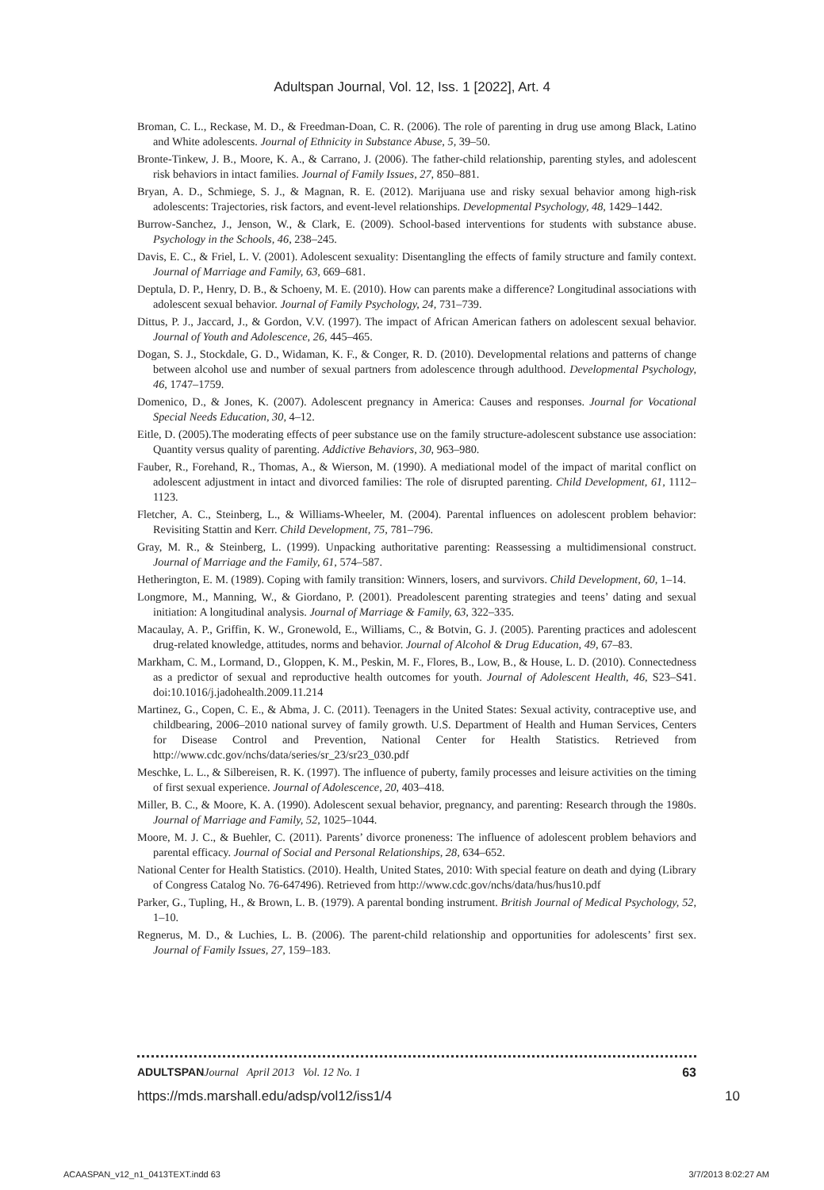Adultspan Journal, Vol. 12, Iss. 1 [2022], Art. 4
Broman, C. L., Reckase, M. D., & Freedman-Doan, C. R. (2006). The role of parenting in drug use among Black, Latino and White adolescents. Journal of Ethnicity in Substance Abuse, 5, 39–50.
Bronte-Tinkew, J. B., Moore, K. A., & Carrano, J. (2006). The father-child relationship, parenting styles, and adolescent risk behaviors in intact families. Journal of Family Issues, 27, 850–881.
Bryan, A. D., Schmiege, S. J., & Magnan, R. E. (2012). Marijuana use and risky sexual behavior among high-risk adolescents: Trajectories, risk factors, and event-level relationships. Developmental Psychology, 48, 1429–1442.
Burrow-Sanchez, J., Jenson, W., & Clark, E. (2009). School-based interventions for students with substance abuse. Psychology in the Schools, 46, 238–245.
Davis, E. C., & Friel, L. V. (2001). Adolescent sexuality: Disentangling the effects of family structure and family context. Journal of Marriage and Family, 63, 669–681.
Deptula, D. P., Henry, D. B., & Schoeny, M. E. (2010). How can parents make a difference? Longitudinal associations with adolescent sexual behavior. Journal of Family Psychology, 24, 731–739.
Dittus, P. J., Jaccard, J., & Gordon, V.V. (1997). The impact of African American fathers on adolescent sexual behavior. Journal of Youth and Adolescence, 26, 445–465.
Dogan, S. J., Stockdale, G. D., Widaman, K. F., & Conger, R. D. (2010). Developmental relations and patterns of change between alcohol use and number of sexual partners from adolescence through adulthood. Developmental Psychology, 46, 1747–1759.
Domenico, D., & Jones, K. (2007). Adolescent pregnancy in America: Causes and responses. Journal for Vocational Special Needs Education, 30, 4–12.
Eitle, D. (2005).The moderating effects of peer substance use on the family structure-adolescent substance use association: Quantity versus quality of parenting. Addictive Behaviors, 30, 963–980.
Fauber, R., Forehand, R., Thomas, A., & Wierson, M. (1990). A mediational model of the impact of marital conflict on adolescent adjustment in intact and divorced families: The role of disrupted parenting. Child Development, 61, 1112–1123.
Fletcher, A. C., Steinberg, L., & Williams-Wheeler, M. (2004). Parental influences on adolescent problem behavior: Revisiting Stattin and Kerr. Child Development, 75, 781–796.
Gray, M. R., & Steinberg, L. (1999). Unpacking authoritative parenting: Reassessing a multidimensional construct. Journal of Marriage and the Family, 61, 574–587.
Hetherington, E. M. (1989). Coping with family transition: Winners, losers, and survivors. Child Development, 60, 1–14.
Longmore, M., Manning, W., & Giordano, P. (2001). Preadolescent parenting strategies and teens’ dating and sexual initiation: A longitudinal analysis. Journal of Marriage & Family, 63, 322–335.
Macaulay, A. P., Griffin, K. W., Gronewold, E., Williams, C., & Botvin, G. J. (2005). Parenting practices and adolescent drug-related knowledge, attitudes, norms and behavior. Journal of Alcohol & Drug Education, 49, 67–83.
Markham, C. M., Lormand, D., Gloppen, K. M., Peskin, M. F., Flores, B., Low, B., & House, L. D. (2010). Connectedness as a predictor of sexual and reproductive health outcomes for youth. Journal of Adolescent Health, 46, S23–S41. doi:10.1016/j.jadohealth.2009.11.214
Martinez, G., Copen, C. E., & Abma, J. C. (2011). Teenagers in the United States: Sexual activity, contraceptive use, and childbearing, 2006–2010 national survey of family growth. U.S. Department of Health and Human Services, Centers for Disease Control and Prevention, National Center for Health Statistics. Retrieved from http://www.cdc.gov/nchs/data/series/sr_23/sr23_030.pdf
Meschke, L. L., & Silbereisen, R. K. (1997). The influence of puberty, family processes and leisure activities on the timing of first sexual experience. Journal of Adolescence, 20, 403–418.
Miller, B. C., & Moore, K. A. (1990). Adolescent sexual behavior, pregnancy, and parenting: Research through the 1980s. Journal of Marriage and Family, 52, 1025–1044.
Moore, M. J. C., & Buehler, C. (2011). Parents’ divorce proneness: The influence of adolescent problem behaviors and parental efficacy. Journal of Social and Personal Relationships, 28, 634–652.
National Center for Health Statistics. (2010). Health, United States, 2010: With special feature on death and dying (Library of Congress Catalog No. 76-647496). Retrieved from http://www.cdc.gov/nchs/data/hus/hus10.pdf
Parker, G., Tupling, H., & Brown, L. B. (1979). A parental bonding instrument. British Journal of Medical Psychology, 52, 1–10.
Regnerus, M. D., & Luchies, L. B. (2006). The parent-child relationship and opportunities for adolescents’ first sex. Journal of Family Issues, 27, 159–183.
ADULTSPAN Journal April 2013 Vol. 12 No. 1 63
https://mds.marshall.edu/adsp/vol12/iss1/4 10
ACAASPAN_v12_n1_0413TEXT.indd 63 3/7/2013 8:02:27 AM